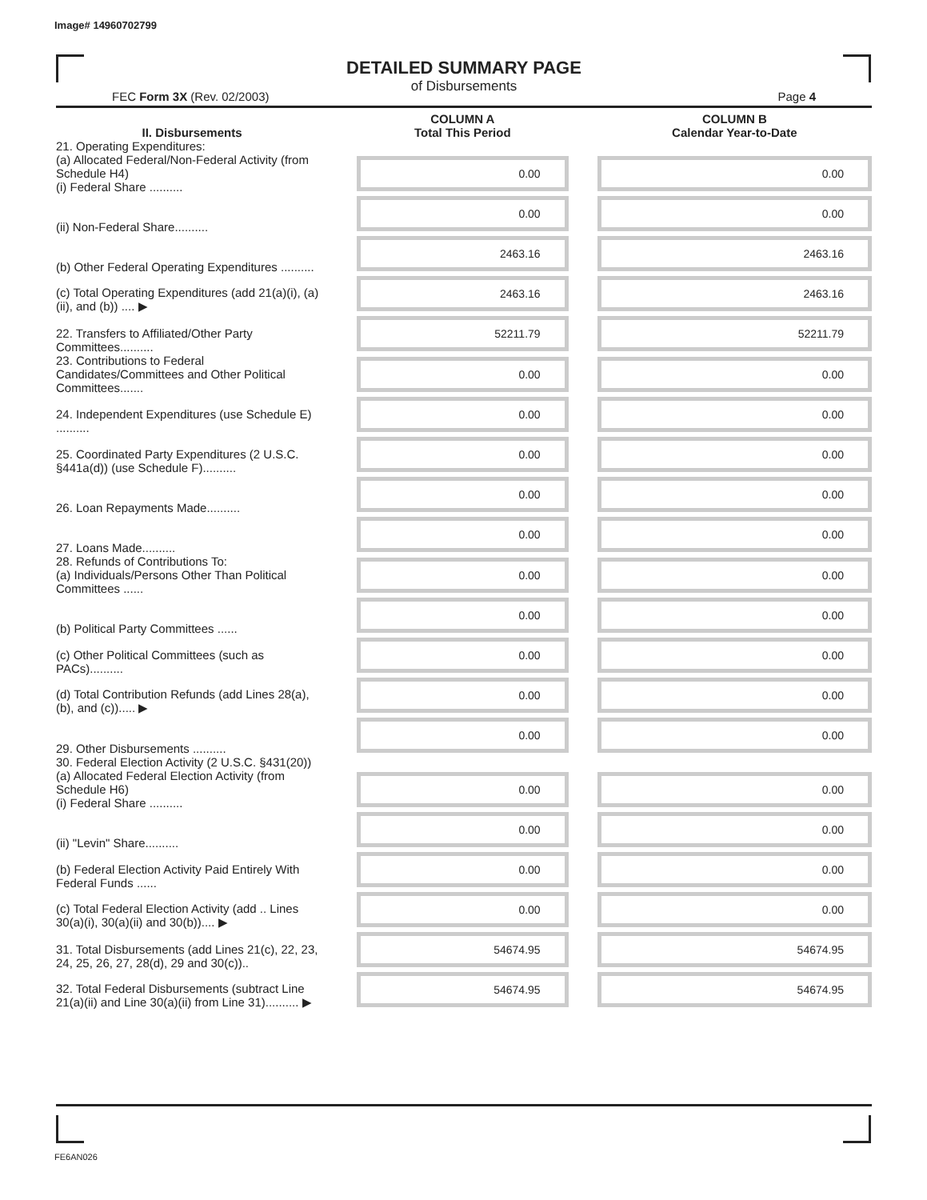Image# 14960702799
DETAILED SUMMARY PAGE
of Disbursements
FEC Form 3X (Rev. 02/2003) Page 4
| II. Disbursements | | COLUMN A Total This Period | | COLUMN B Calendar Year-to-Date |
| 21. Operating Expenditures: (a) Allocated Federal/Non-Federal Activity (from Schedule H4) (i) Federal Share .......... | | 0.00 | | 0.00 |
| (ii) Non-Federal Share.......... | | 0.00 | | 0.00 |
| (b) Other Federal Operating Expenditures .......... | | 2463.16 | | 2463.16 |
| (c) Total Operating Expenditures (add 21(a)(i), (a)(ii), and (b)) .... ▶ | | 2463.16 | | 2463.16 |
| 22. Transfers to Affiliated/Other Party Committees.......... | | 52211.79 | | 52211.79 |
| 23. Contributions to Federal Candidates/Committees and Other Political Committees....... | | 0.00 | | 0.00 |
| 24. Independent Expenditures (use Schedule E) .......... | | 0.00 | | 0.00 |
| 25. Coordinated Party Expenditures (2 U.S.C. §441a(d)) (use Schedule F).......... | | 0.00 | | 0.00 |
| 26. Loan Repayments Made.......... | | 0.00 | | 0.00 |
| 27. Loans Made.......... | | 0.00 | | 0.00 |
| 28. Refunds of Contributions To: (a) Individuals/Persons Other Than Political Committees ...... | | 0.00 | | 0.00 |
| (b) Political Party Committees ...... | | 0.00 | | 0.00 |
| (c) Other Political Committees (such as PACs).......... | | 0.00 | | 0.00 |
| (d) Total Contribution Refunds (add Lines 28(a), (b), and (c))..... ▶ | | 0.00 | | 0.00 |
| 29. Other Disbursements .......... | | 0.00 | | 0.00 |
| 30. Federal Election Activity (2 U.S.C. §431(20)) (a) Allocated Federal Election Activity (from Schedule H6) (i) Federal Share .......... | | 0.00 | | 0.00 |
| (ii) "Levin" Share.......... | | 0.00 | | 0.00 |
| (b) Federal Election Activity Paid Entirely With Federal Funds ...... | | 0.00 | | 0.00 |
| (c) Total Federal Election Activity (add .. Lines 30(a)(i), 30(a)(ii) and 30(b)).... ▶ | | 0.00 | | 0.00 |
| 31. Total Disbursements (add Lines 21(c), 22, 23, 24, 25, 26, 27, 28(d), 29 and 30(c)).. | | 54674.95 | | 54674.95 |
| 32. Total Federal Disbursements (subtract Line 21(a)(ii) and Line 30(a)(ii) from Line 31).......... ▶ | | 54674.95 | | 54674.95 |
FE6AN026